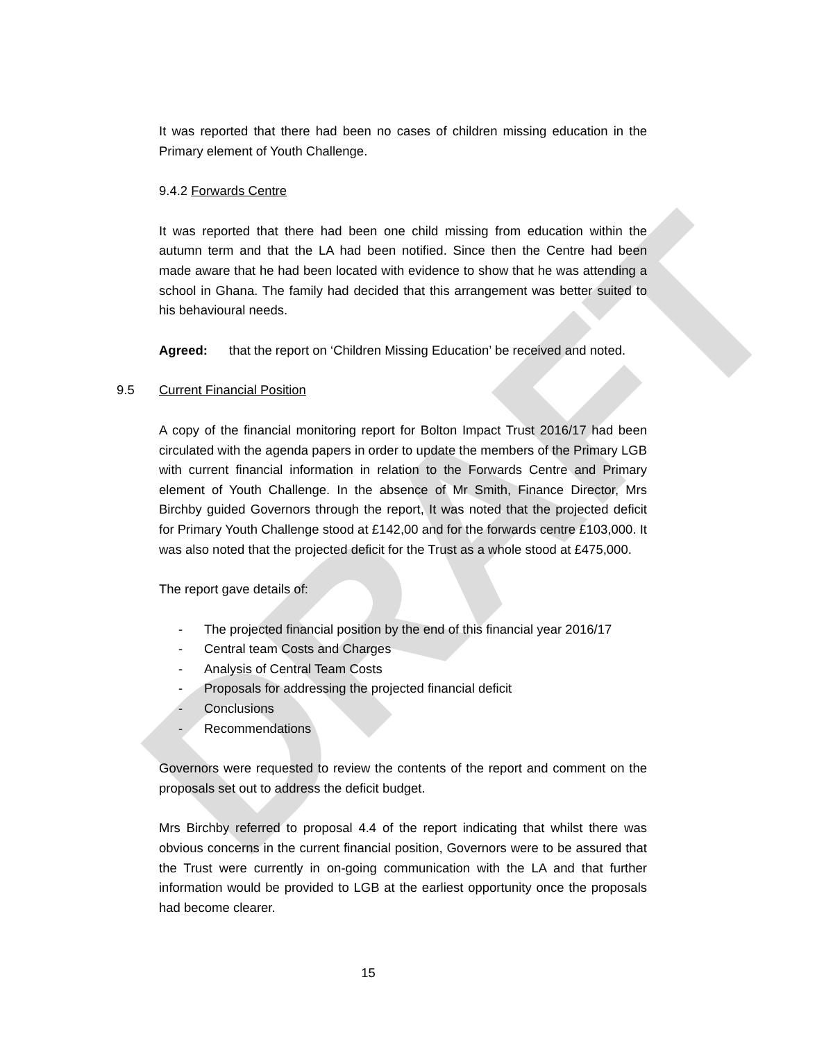DRAFT
It was reported that there had been no cases of children missing education in the Primary element of Youth Challenge.
9.4.2 Forwards Centre
It was reported that there had been one child missing from education within the autumn term and that the LA had been notified. Since then the Centre had been made aware that he had been located with evidence to show that he was attending a school in Ghana. The family had decided that this arrangement was better suited to his behavioural needs.
Agreed: that the report on ‘Children Missing Education’ be received and noted.
9.5 Current Financial Position
A copy of the financial monitoring report for Bolton Impact Trust 2016/17 had been circulated with the agenda papers in order to update the members of the Primary LGB with current financial information in relation to the Forwards Centre and Primary element of Youth Challenge. In the absence of Mr Smith, Finance Director, Mrs Birchby guided Governors through the report, It was noted that the projected deficit for Primary Youth Challenge stood at £142,00 and for the forwards centre £103,000. It was also noted that the projected deficit for the Trust as a whole stood at £475,000.
The report gave details of:
- The projected financial position by the end of this financial year 2016/17
- Central team Costs and Charges
- Analysis of Central Team Costs
- Proposals for addressing the projected financial deficit
- Conclusions
- Recommendations
Governors were requested to review the contents of the report and comment on the proposals set out to address the deficit budget.
Mrs Birchby referred to proposal 4.4 of the report indicating that whilst there was obvious concerns in the current financial position, Governors were to be assured that the Trust were currently in on-going communication with the LA and that further information would be provided to LGB at the earliest opportunity once the proposals had become clearer.
15